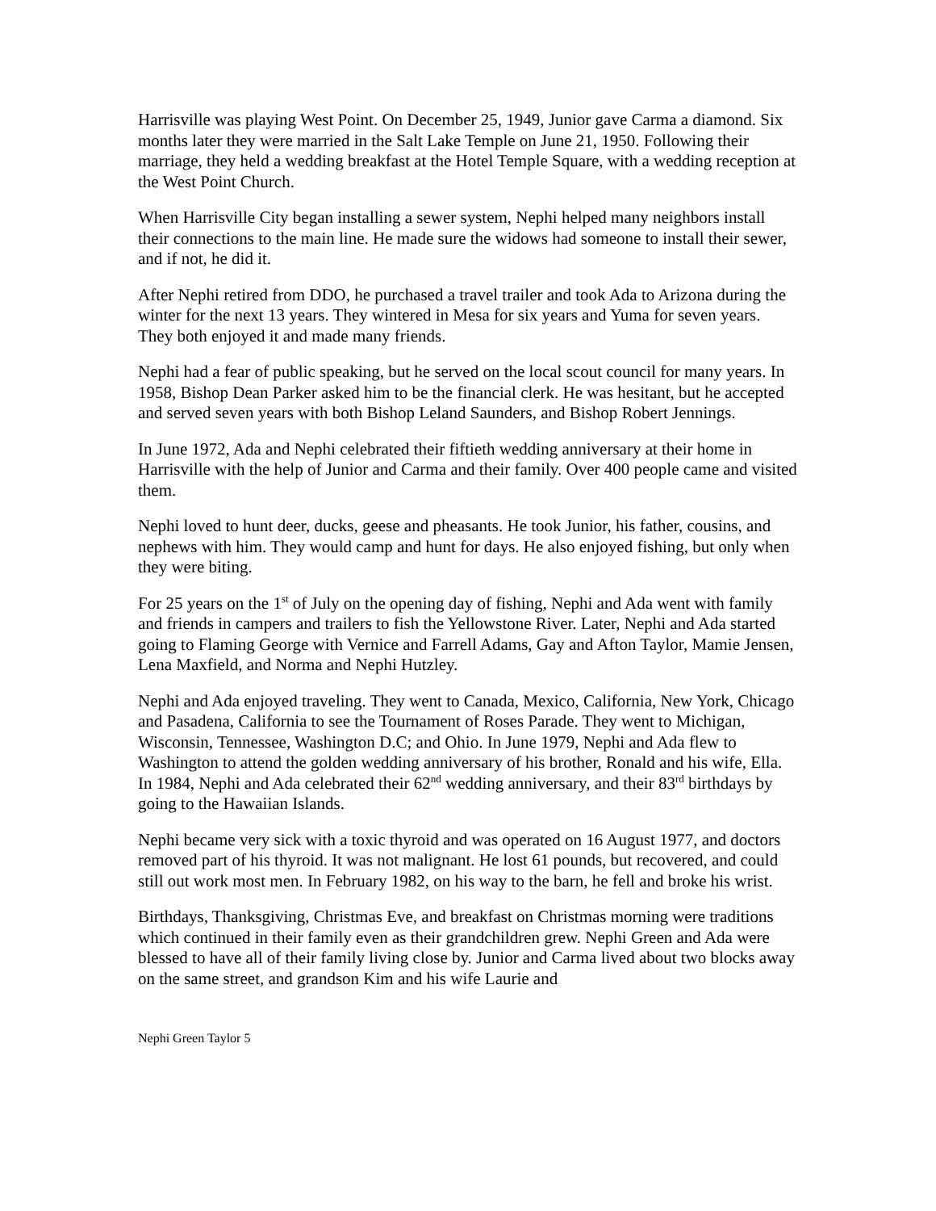Harrisville was playing West Point. On December 25, 1949, Junior gave Carma a diamond. Six months later they were married in the Salt Lake Temple on June 21, 1950. Following their marriage, they held a wedding breakfast at the Hotel Temple Square, with a wedding reception at the West Point Church.
When Harrisville City began installing a sewer system, Nephi helped many neighbors install their connections to the main line. He made sure the widows had someone to install their sewer, and if not, he did it.
After Nephi retired from DDO, he purchased a travel trailer and took Ada to Arizona during the winter for the next 13 years. They wintered in Mesa for six years and Yuma for seven years. They both enjoyed it and made many friends.
Nephi had a fear of public speaking, but he served on the local scout council for many years. In 1958, Bishop Dean Parker asked him to be the financial clerk. He was hesitant, but he accepted and served seven years with both Bishop Leland Saunders, and Bishop Robert Jennings.
In June 1972, Ada and Nephi celebrated their fiftieth wedding anniversary at their home in Harrisville with the help of Junior and Carma and their family. Over 400 people came and visited them.
Nephi loved to hunt deer, ducks, geese and pheasants. He took Junior, his father, cousins, and nephews with him. They would camp and hunt for days. He also enjoyed fishing, but only when they were biting.
For 25 years on the 1<sup>st</sup> of July on the opening day of fishing, Nephi and Ada went with family and friends in campers and trailers to fish the Yellowstone River. Later, Nephi and Ada started going to Flaming George with Vernice and Farrell Adams, Gay and Afton Taylor, Mamie Jensen, Lena Maxfield, and Norma and Nephi Hutzley.
Nephi and Ada enjoyed traveling. They went to Canada, Mexico, California, New York, Chicago and Pasadena, California to see the Tournament of Roses Parade. They went to Michigan, Wisconsin, Tennessee, Washington D.C; and Ohio. In June 1979, Nephi and Ada flew to Washington to attend the golden wedding anniversary of his brother, Ronald and his wife, Ella. In 1984, Nephi and Ada celebrated their 62<sup>nd</sup> wedding anniversary, and their 83<sup>rd</sup> birthdays by going to the Hawaiian Islands.
Nephi became very sick with a toxic thyroid and was operated on 16 August 1977, and doctors removed part of his thyroid. It was not malignant. He lost 61 pounds, but recovered, and could still out work most men. In February 1982, on his way to the barn, he fell and broke his wrist.
Birthdays, Thanksgiving, Christmas Eve, and breakfast on Christmas morning were traditions which continued in their family even as their grandchildren grew. Nephi Green and Ada were blessed to have all of their family living close by. Junior and Carma lived about two blocks away on the same street, and grandson Kim and his wife Laurie and
Nephi Green Taylor 5